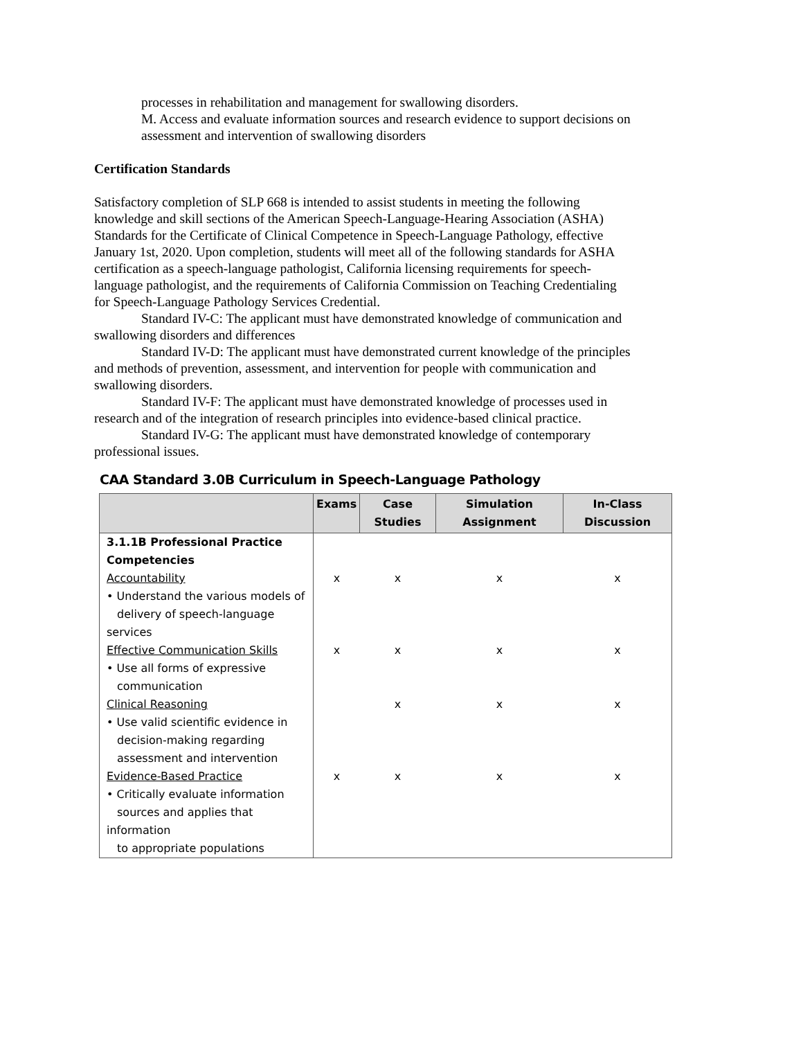processes in rehabilitation and management for swallowing disorders.
M. Access and evaluate information sources and research evidence to support decisions on assessment and intervention of swallowing disorders
Certification Standards
Satisfactory completion of SLP 668 is intended to assist students in meeting the following knowledge and skill sections of the American Speech-Language-Hearing Association (ASHA) Standards for the Certificate of Clinical Competence in Speech-Language Pathology, effective January 1st, 2020. Upon completion, students will meet all of the following standards for ASHA certification as a speech-language pathologist, California licensing requirements for speech-language pathologist, and the requirements of California Commission on Teaching Credentialing for Speech-Language Pathology Services Credential.
Standard IV-C: The applicant must have demonstrated knowledge of communication and swallowing disorders and differences
Standard IV-D: The applicant must have demonstrated current knowledge of the principles and methods of prevention, assessment, and intervention for people with communication and swallowing disorders.
Standard IV-F: The applicant must have demonstrated knowledge of processes used in research and of the integration of research principles into evidence-based clinical practice.
Standard IV-G: The applicant must have demonstrated knowledge of contemporary professional issues.
CAA Standard 3.0B Curriculum in Speech-Language Pathology
| | Exams | Case Studies | Simulation Assignment | In-Class Discussion |
| --- | --- | --- | --- | --- |
| 3.1.1B Professional Practice Competencies | | | | |
| Accountability • Understand the various models of delivery of speech-language services | x | x | x | x |
| Effective Communication Skills • Use all forms of expressive communication | x | x | x | x |
| Clinical Reasoning • Use valid scientific evidence in decision-making regarding assessment and intervention | | x | x | x |
| Evidence-Based Practice • Critically evaluate information sources and applies that information to appropriate populations | x | x | x | x |